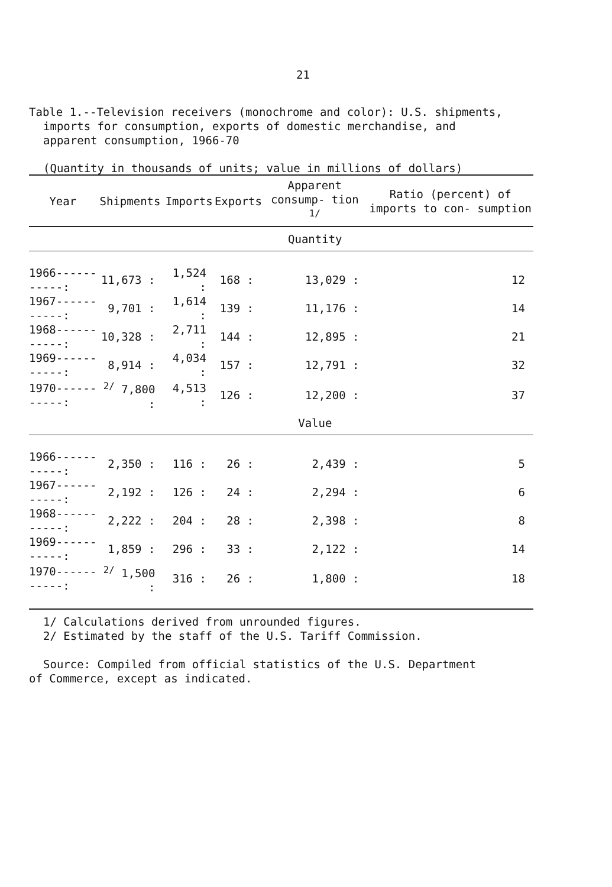21
Table 1.--Television receivers (monochrome and color): U.S. shipments,
imports for consumption, exports of domestic merchandise, and
apparent consumption, 1966-70
(Quantity in thousands of units; value in millions of dollars)
| Year | Shipments | Imports | Exports | Apparent consump- tion <sup>1/</sup> | Ratio (percent) of imports to con- sumption |
| --- | --- | --- | --- | --- | --- |
| | Quantity | | | | |
| 1966-----------: | 11,673 : | 1,524 : | 168 : | 13,029 : | 12 |
| 1967-----------: | 9,701 : | 1,614 : | 139 : | 11,176 : | 14 |
| 1968-----------: | 10,328 : | 2,711 : | 144 : | 12,895 : | 21 |
| 1969-----------: | 8,914 : | 4,034 : | 157 : | 12,791 : | 32 |
| 1970-----------: | <sup>2/</sup> 7,800 : | 4,513 : | 126 : | 12,200 : | 37 |
| | Value | | | | |
| 1966-----------: | 2,350 : | 116 : | 26 : | 2,439 : | 5 |
| 1967-----------: | 2,192 : | 126 : | 24 : | 2,294 : | 6 |
| 1968-----------: | 2,222 : | 204 : | 28 : | 2,398 : | 8 |
| 1969-----------: | 1,859 : | 296 : | 33 : | 2,122 : | 14 |
| 1970-----------: | <sup>2/</sup> 1,500 : | 316 : | 26 : | 1,800 : | 18 |
1/ Calculations derived from unrounded figures.
2/ Estimated by the staff of the U.S. Tariff Commission.
Source: Compiled from official statistics of the U.S. Department
of Commerce, except as indicated.